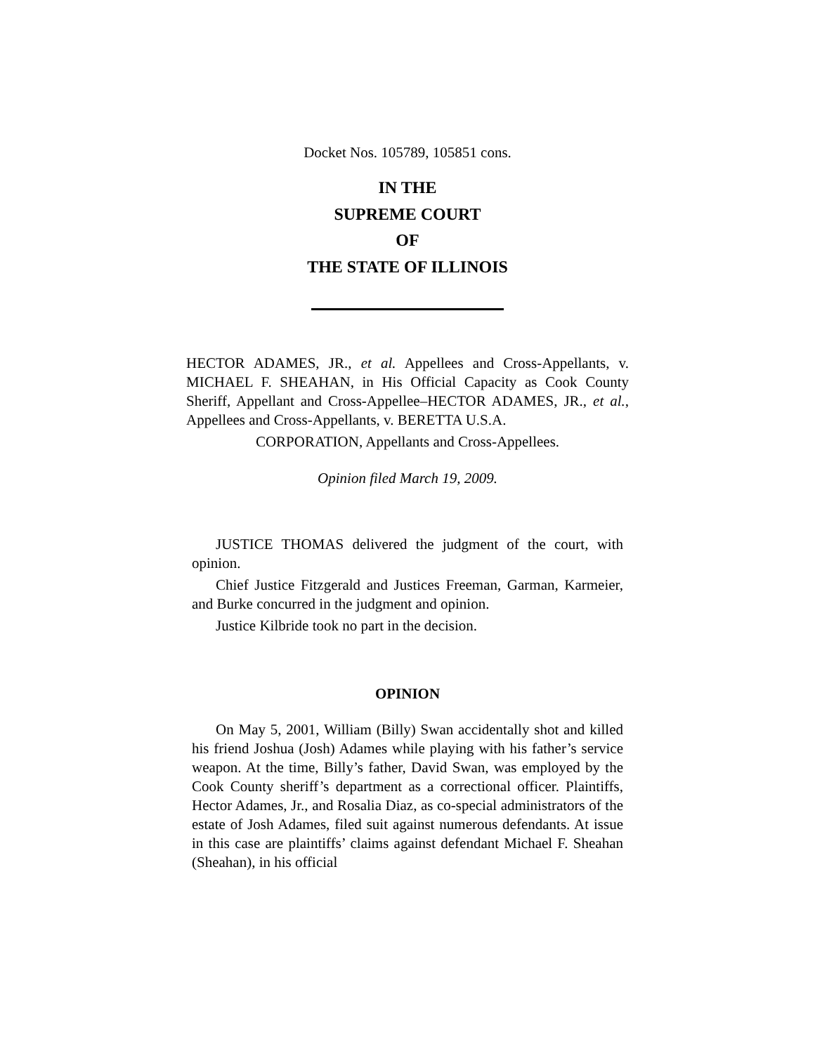Docket Nos. 105789, 105851 cons.
IN THE
SUPREME COURT
OF
THE STATE OF ILLINOIS
HECTOR ADAMES, JR., et al. Appellees and Cross-Appellants, v. MICHAEL F. SHEAHAN, in His Official Capacity as Cook County Sheriff, Appellant and Cross-Appellee–HECTOR ADAMES, JR., et al., Appellees and Cross-Appellants, v. BERETTA U.S.A.
CORPORATION, Appellants and Cross-Appellees.
Opinion filed March 19, 2009.
JUSTICE THOMAS delivered the judgment of the court, with opinion.
Chief Justice Fitzgerald and Justices Freeman, Garman, Karmeier, and Burke concurred in the judgment and opinion.
Justice Kilbride took no part in the decision.
OPINION
On May 5, 2001, William (Billy) Swan accidentally shot and killed his friend Joshua (Josh) Adames while playing with his father’s service weapon. At the time, Billy’s father, David Swan, was employed by the Cook County sheriff’s department as a correctional officer. Plaintiffs, Hector Adames, Jr., and Rosalia Diaz, as co-special administrators of the estate of Josh Adames, filed suit against numerous defendants. At issue in this case are plaintiffs’ claims against defendant Michael F. Sheahan (Sheahan), in his official